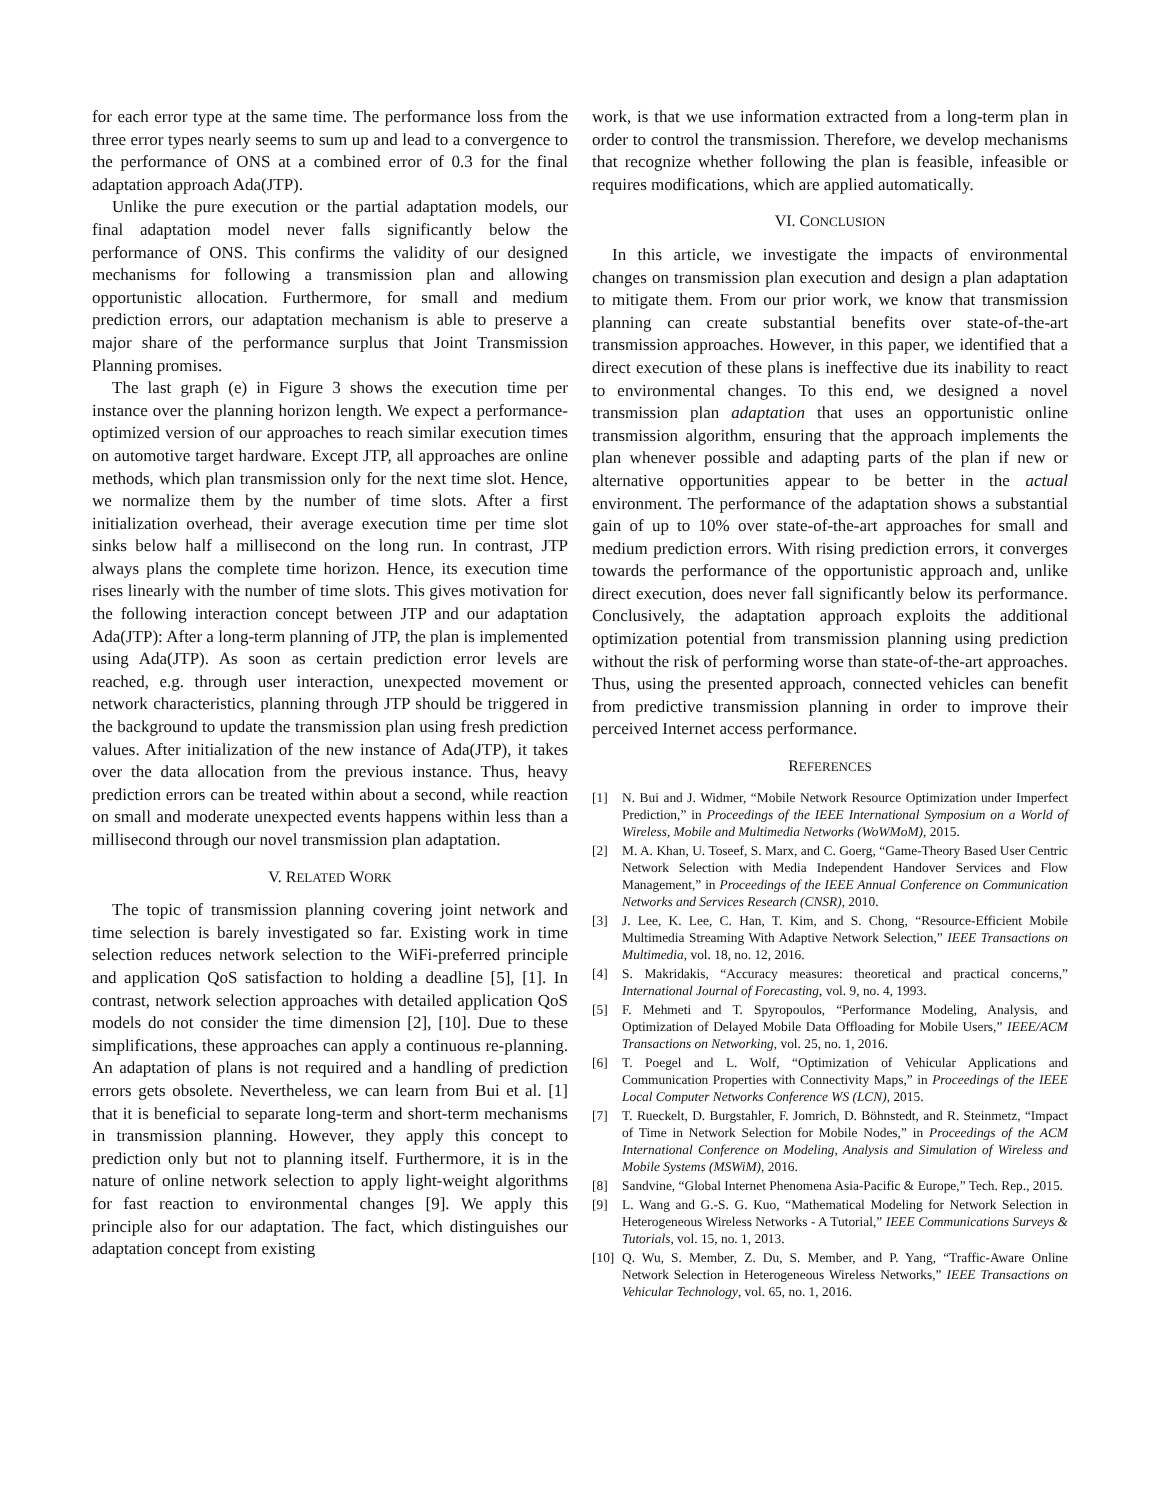for each error type at the same time. The performance loss from the three error types nearly seems to sum up and lead to a convergence to the performance of ONS at a combined error of 0.3 for the final adaptation approach Ada(JTP).
Unlike the pure execution or the partial adaptation models, our final adaptation model never falls significantly below the performance of ONS. This confirms the validity of our designed mechanisms for following a transmission plan and allowing opportunistic allocation. Furthermore, for small and medium prediction errors, our adaptation mechanism is able to preserve a major share of the performance surplus that Joint Transmission Planning promises.
The last graph (e) in Figure 3 shows the execution time per instance over the planning horizon length. We expect a performance-optimized version of our approaches to reach similar execution times on automotive target hardware. Except JTP, all approaches are online methods, which plan transmission only for the next time slot. Hence, we normalize them by the number of time slots. After a first initialization overhead, their average execution time per time slot sinks below half a millisecond on the long run. In contrast, JTP always plans the complete time horizon. Hence, its execution time rises linearly with the number of time slots. This gives motivation for the following interaction concept between JTP and our adaptation Ada(JTP): After a long-term planning of JTP, the plan is implemented using Ada(JTP). As soon as certain prediction error levels are reached, e.g. through user interaction, unexpected movement or network characteristics, planning through JTP should be triggered in the background to update the transmission plan using fresh prediction values. After initialization of the new instance of Ada(JTP), it takes over the data allocation from the previous instance. Thus, heavy prediction errors can be treated within about a second, while reaction on small and moderate unexpected events happens within less than a millisecond through our novel transmission plan adaptation.
V. RELATED WORK
The topic of transmission planning covering joint network and time selection is barely investigated so far. Existing work in time selection reduces network selection to the WiFi-preferred principle and application QoS satisfaction to holding a deadline [5], [1]. In contrast, network selection approaches with detailed application QoS models do not consider the time dimension [2], [10]. Due to these simplifications, these approaches can apply a continuous re-planning. An adaptation of plans is not required and a handling of prediction errors gets obsolete. Nevertheless, we can learn from Bui et al. [1] that it is beneficial to separate long-term and short-term mechanisms in transmission planning. However, they apply this concept to prediction only but not to planning itself. Furthermore, it is in the nature of online network selection to apply light-weight algorithms for fast reaction to environmental changes [9]. We apply this principle also for our adaptation. The fact, which distinguishes our adaptation concept from existing
work, is that we use information extracted from a long-term plan in order to control the transmission. Therefore, we develop mechanisms that recognize whether following the plan is feasible, infeasible or requires modifications, which are applied automatically.
VI. CONCLUSION
In this article, we investigate the impacts of environmental changes on transmission plan execution and design a plan adaptation to mitigate them. From our prior work, we know that transmission planning can create substantial benefits over state-of-the-art transmission approaches. However, in this paper, we identified that a direct execution of these plans is ineffective due its inability to react to environmental changes. To this end, we designed a novel transmission plan adaptation that uses an opportunistic online transmission algorithm, ensuring that the approach implements the plan whenever possible and adapting parts of the plan if new or alternative opportunities appear to be better in the actual environment. The performance of the adaptation shows a substantial gain of up to 10% over state-of-the-art approaches for small and medium prediction errors. With rising prediction errors, it converges towards the performance of the opportunistic approach and, unlike direct execution, does never fall significantly below its performance. Conclusively, the adaptation approach exploits the additional optimization potential from transmission planning using prediction without the risk of performing worse than state-of-the-art approaches. Thus, using the presented approach, connected vehicles can benefit from predictive transmission planning in order to improve their perceived Internet access performance.
REFERENCES
[1] N. Bui and J. Widmer, “Mobile Network Resource Optimization under Imperfect Prediction,” in Proceedings of the IEEE International Symposium on a World of Wireless, Mobile and Multimedia Networks (WoWMoM), 2015.
[2] M. A. Khan, U. Toseef, S. Marx, and C. Goerg, “Game-Theory Based User Centric Network Selection with Media Independent Handover Services and Flow Management,” in Proceedings of the IEEE Annual Conference on Communication Networks and Services Research (CNSR), 2010.
[3] J. Lee, K. Lee, C. Han, T. Kim, and S. Chong, “Resource-Efficient Mobile Multimedia Streaming With Adaptive Network Selection,” IEEE Transactions on Multimedia, vol. 18, no. 12, 2016.
[4] S. Makridakis, “Accuracy measures: theoretical and practical concerns,” International Journal of Forecasting, vol. 9, no. 4, 1993.
[5] F. Mehmeti and T. Spyropoulos, “Performance Modeling, Analysis, and Optimization of Delayed Mobile Data Offloading for Mobile Users,” IEEE/ACM Transactions on Networking, vol. 25, no. 1, 2016.
[6] T. Poegel and L. Wolf, “Optimization of Vehicular Applications and Communication Properties with Connectivity Maps,” in Proceedings of the IEEE Local Computer Networks Conference WS (LCN), 2015.
[7] T. Rueckelt, D. Burgstahler, F. Jomrich, D. Böhnstedt, and R. Steinmetz, “Impact of Time in Network Selection for Mobile Nodes,” in Proceedings of the ACM International Conference on Modeling, Analysis and Simulation of Wireless and Mobile Systems (MSWiM), 2016.
[8] Sandvine, “Global Internet Phenomena Asia-Pacific & Europe,” Tech. Rep., 2015.
[9] L. Wang and G.-S. G. Kuo, “Mathematical Modeling for Network Selection in Heterogeneous Wireless Networks - A Tutorial,” IEEE Communications Surveys & Tutorials, vol. 15, no. 1, 2013.
[10] Q. Wu, S. Member, Z. Du, S. Member, and P. Yang, “Traffic-Aware Online Network Selection in Heterogeneous Wireless Networks,” IEEE Transactions on Vehicular Technology, vol. 65, no. 1, 2016.